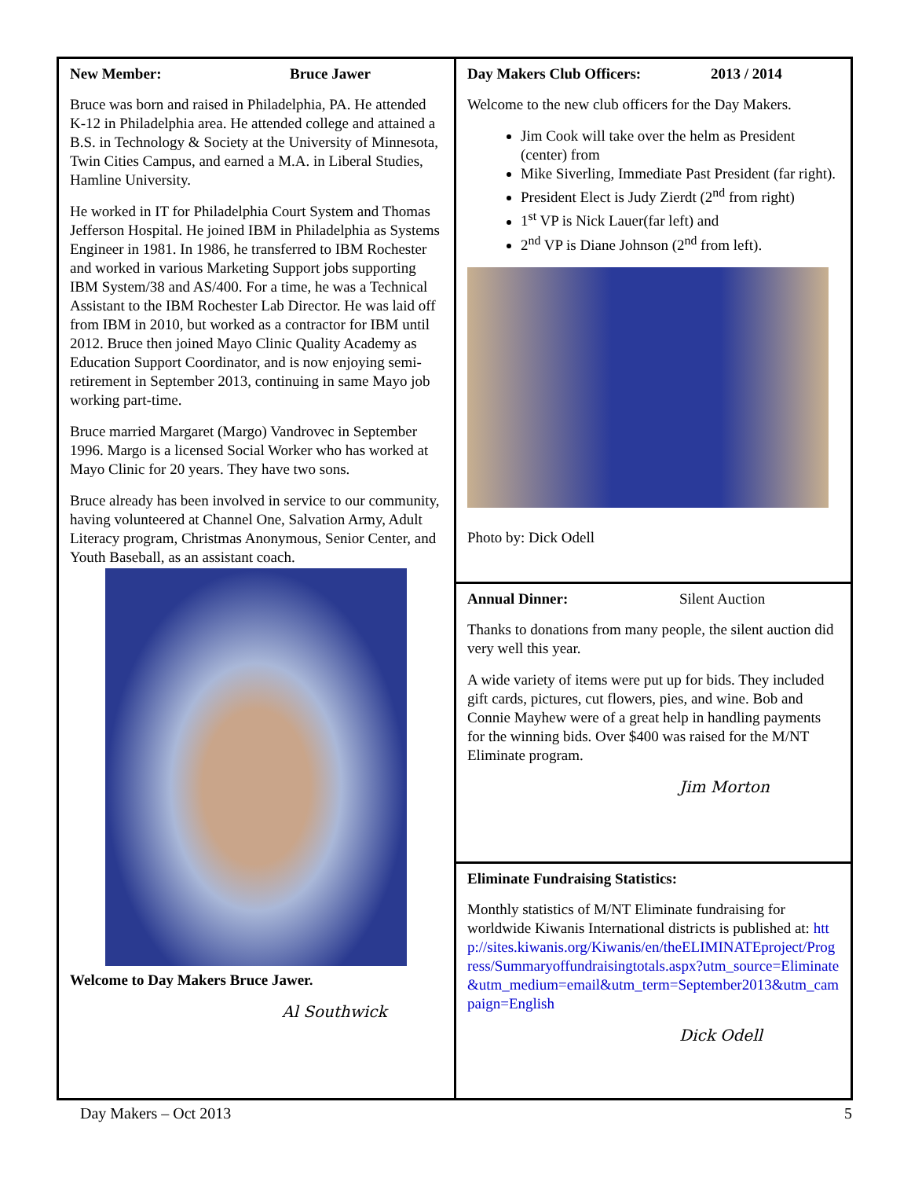New Member: Bruce Jawer
Bruce was born and raised in Philadelphia, PA. He attended K-12 in Philadelphia area. He attended college and attained a B.S. in Technology & Society at the University of Minnesota, Twin Cities Campus, and earned a M.A. in Liberal Studies, Hamline University.
He worked in IT for Philadelphia Court System and Thomas Jefferson Hospital. He joined IBM in Philadelphia as Systems Engineer in 1981. In 1986, he transferred to IBM Rochester and worked in various Marketing Support jobs supporting IBM System/38 and AS/400. For a time, he was a Technical Assistant to the IBM Rochester Lab Director. He was laid off from IBM in 2010, but worked as a contractor for IBM until 2012. Bruce then joined Mayo Clinic Quality Academy as Education Support Coordinator, and is now enjoying semi-retirement in September 2013, continuing in same Mayo job working part-time.
Bruce married Margaret (Margo) Vandrovec in September 1996. Margo is a licensed Social Worker who has worked at Mayo Clinic for 20 years. They have two sons.
Bruce already has been involved in service to our community, having volunteered at Channel One, Salvation Army, Adult Literacy program, Christmas Anonymous, Senior Center, and Youth Baseball, as an assistant coach.
Welcome to Day Makers Bruce Jawer.
Al Southwick
Day Makers Club Officers: 2013 / 2014
Welcome to the new club officers for the Day Makers.
Jim Cook will take over the helm as President (center) from
Mike Siverling, Immediate Past President (far right).
President Elect is Judy Zierdt (2<sup>nd</sup> from right)
1<sup>st</sup> VP is Nick Lauer(far left) and
2<sup>nd</sup> VP is Diane Johnson (2<sup>nd</sup> from left).
Photo by: Dick Odell
Annual Dinner: Silent Auction
Thanks to donations from many people, the silent auction did very well this year.
A wide variety of items were put up for bids. They included gift cards, pictures, cut flowers, pies, and wine. Bob and Connie Mayhew were of a great help in handling payments for the winning bids. Over $400 was raised for the M/NT Eliminate program.
Jim Morton
Eliminate Fundraising Statistics:
Monthly statistics of M/NT Eliminate fundraising for worldwide Kiwanis International districts is published at: http://sites.kiwanis.org/Kiwanis/en/theELIMINATEproject/Progress/Summaryoffundraisingtotals.aspx?utm_source=Eliminate&utm_medium=email&utm_term=September2013&utm_campaign=English
Dick Odell
Day Makers – Oct 2013 5